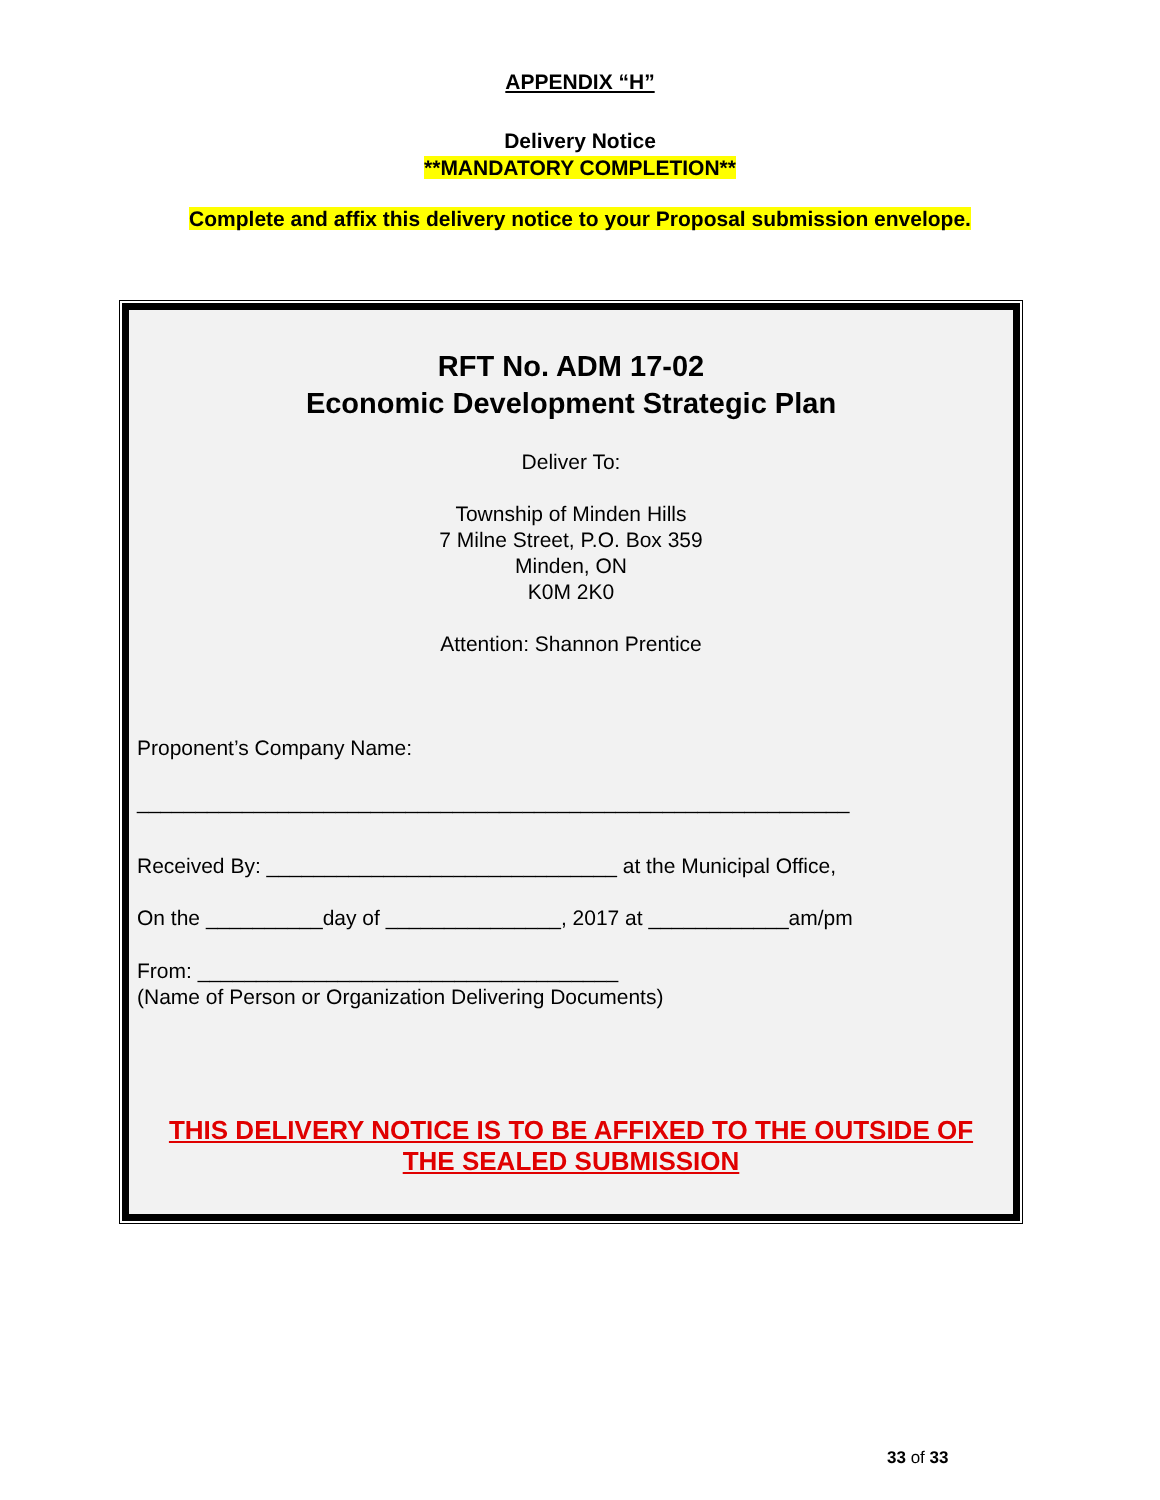APPENDIX “H”
Delivery Notice
**MANDATORY COMPLETION**
Complete and affix this delivery notice to your Proposal submission envelope.
RFT No. ADM 17-02
Economic Development Strategic Plan
Deliver To:
Township of Minden Hills
7 Milne Street, P.O. Box 359
Minden, ON
K0M 2K0
Attention: Shannon Prentice
Proponent’s Company Name:
_____________________________________________________________
Received By: ______________________________ at the Municipal Office,
On the __________day of _______________, 2017 at ____________am/pm
From: ____________________________________
(Name of Person or Organization Delivering Documents)
THIS DELIVERY NOTICE IS TO BE AFFIXED TO THE OUTSIDE OF
THE SEALED SUBMISSION
33 of 33